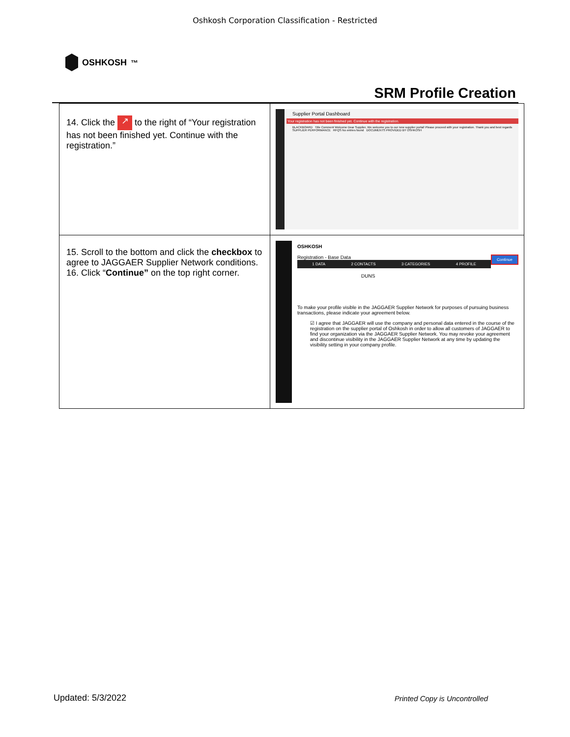Oshkosh Corporation Classification - Restricted
OSHKOSH<sup>™</sup>
SRM Profile Creation
| 14. Click the ↗ to the right of “Your registration has not been finished yet. Continue with the registration.” | Supplier Portal Dashboard Your registration has not been finished yet. Continue with the registration. BLACKBOARD Title Comment Welcome Dear Supplier, We welcome you to our new supplier portal! Please proceed with your registration. Thank you and best regards SUPPLIER PERFORMANCE RFQS No entries found DOCUMENTS PROVIDED BY OSHKOSH |
| 15. Scroll to the bottom and click the checkbox to agree to JAGGAER Supplier Network conditions. 16. Click “ Continue” on the top right corner. | OSHKOSH Continue Registration - Base Data 1 DATA 2 CONTACTS 3 CATEGORIES 4 PROFILE DUNS To make your profile visible in the JAGGAER Supplier Network for purposes of pursuing business transactions, please indicate your agreement below. ☑ I agree that JAGGAER will use the company and personal data entered in the course of the registration on the supplier portal of Oshkosh in order to allow all customers of JAGGAER to find your organization via the JAGGAER Supplier Network. You may revoke your agreement and discontinue visibility in the JAGGAER Supplier Network at any time by updating the visibility setting in your company profile. |
Updated: 5/3/2022 Printed Copy is Uncontrolled